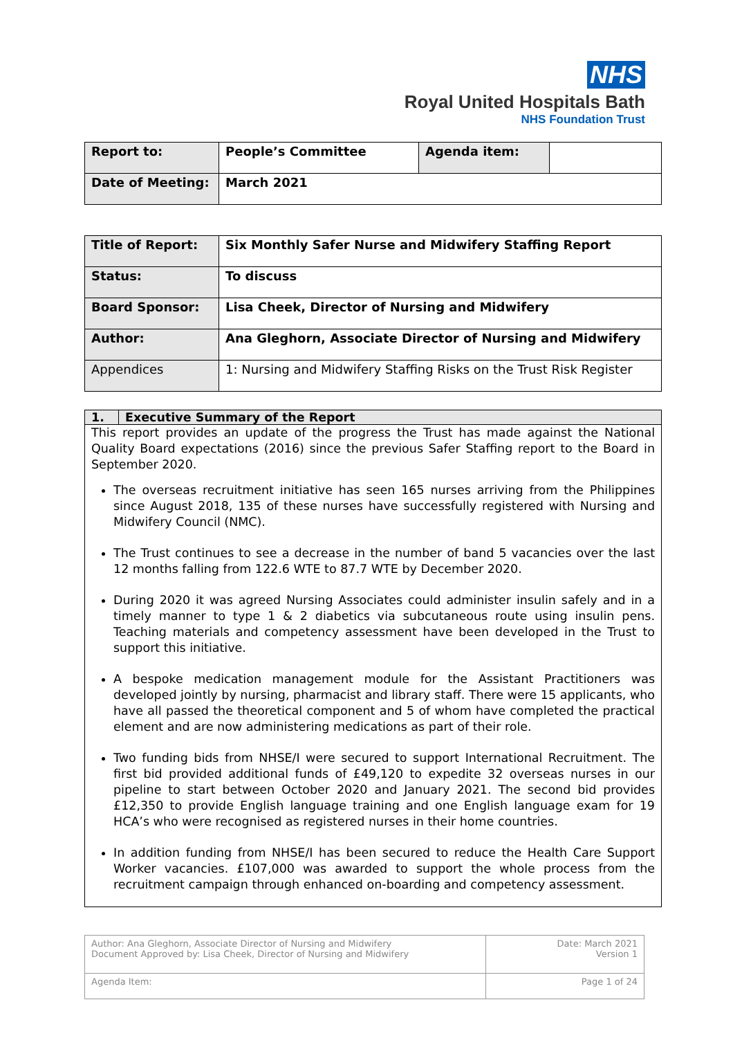NHS
Royal United Hospitals Bath
NHS Foundation Trust
| Report to: | People’s Committee | Agenda item: | |
| Date of Meeting: | March 2021 | | |
| Title of Report: | Six Monthly Safer Nurse and Midwifery Staffing Report |
| Status: | To discuss |
| Board Sponsor: | Lisa Cheek, Director of Nursing and Midwifery |
| Author: | Ana Gleghorn, Associate Director of Nursing and Midwifery |
| Appendices | 1: Nursing and Midwifery Staffing Risks on the Trust Risk Register |
1. Executive Summary of the Report
This report provides an update of the progress the Trust has made against the National Quality Board expectations (2016) since the previous Safer Staffing report to the Board in September 2020.
The overseas recruitment initiative has seen 165 nurses arriving from the Philippines since August 2018, 135 of these nurses have successfully registered with Nursing and Midwifery Council (NMC).
The Trust continues to see a decrease in the number of band 5 vacancies over the last 12 months falling from 122.6 WTE to 87.7 WTE by December 2020.
During 2020 it was agreed Nursing Associates could administer insulin safely and in a timely manner to type 1 & 2 diabetics via subcutaneous route using insulin pens. Teaching materials and competency assessment have been developed in the Trust to support this initiative.
A bespoke medication management module for the Assistant Practitioners was developed jointly by nursing, pharmacist and library staff. There were 15 applicants, who have all passed the theoretical component and 5 of whom have completed the practical element and are now administering medications as part of their role.
Two funding bids from NHSE/I were secured to support International Recruitment. The first bid provided additional funds of £49,120 to expedite 32 overseas nurses in our pipeline to start between October 2020 and January 2021. The second bid provides £12,350 to provide English language training and one English language exam for 19 HCA’s who were recognised as registered nurses in their home countries.
In addition funding from NHSE/I has been secured to reduce the Health Care Support Worker vacancies. £107,000 was awarded to support the whole process from the recruitment campaign through enhanced on-boarding and competency assessment.
| Author: Ana Gleghorn, Associate Director of Nursing and Midwifery Document Approved by: Lisa Cheek, Director of Nursing and Midwifery | Date: March 2021 Version 1 |
| Agenda Item: | Page 1 of 24 |